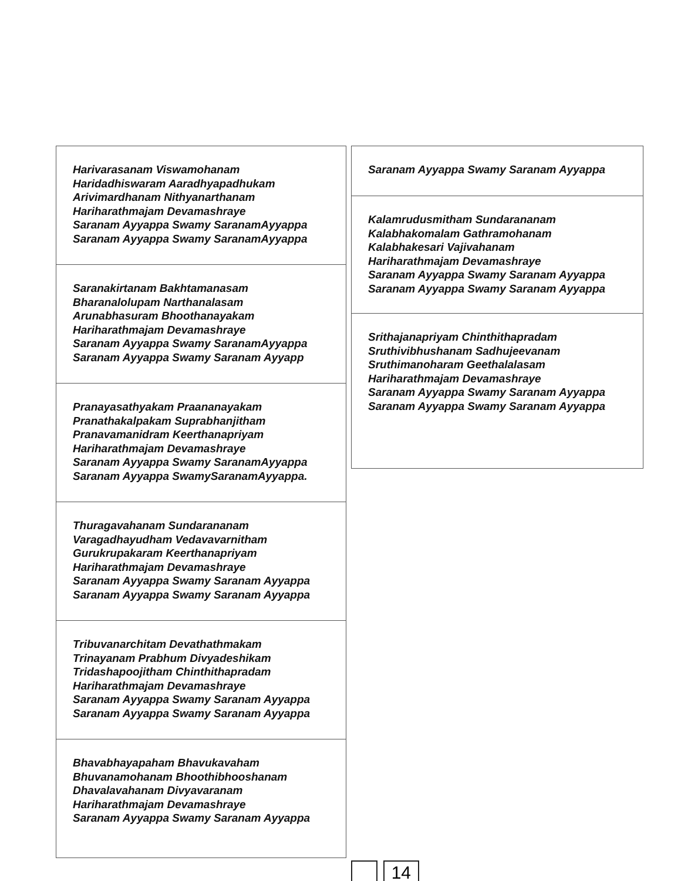Harivarasanam Viswamohanam
Haridadhiswaram Aaradhyapadhukam
Arivimardhanam Nithyanarthanam
Hariharathmajam Devamashraye
Saranam Ayyappa Swamy SaranamAyyappa
Saranam Ayyappa Swamy SaranamAyyappa
Saranakirtanam Bakhtamanasam
Bharanalolupam Narthanalasam
Arunabhasuram Bhoothanayakam
Hariharathmajam Devamashraye
Saranam Ayyappa Swamy SaranamAyyappa
Saranam Ayyappa Swamy Saranam Ayyapp
Pranayasathyakam Praananayakam
Pranathakalpakam Suprabhanjitham
Pranavamanidram Keerthanapriyam
Hariharathmajam Devamashraye
Saranam Ayyappa Swamy SaranamAyyappa
Saranam Ayyappa SwamySaranamAyyappa.
Thuragavahanam Sundarananam
Varagadhayudham Vedavavarnitham
Gurukrupakaram Keerthanapriyam
Hariharathmajam Devamashraye
Saranam Ayyappa Swamy Saranam Ayyappa
Saranam Ayyappa Swamy Saranam Ayyappa
Tribuvanarchitam Devathathmakam
Trinayanam Prabhum Divyadeshikam
Tridashapoojitham Chinthithapradam
Hariharathmajam Devamashraye
Saranam Ayyappa Swamy Saranam Ayyappa
Saranam Ayyappa Swamy Saranam Ayyappa
Bhavabhayapaham Bhavukavaham
Bhuvanamohanam Bhoothibhooshanam
Dhavalavahanam Divyavaranam
Hariharathmajam Devamashraye
Saranam Ayyappa Swamy Saranam Ayyappa
Saranam Ayyappa Swamy Saranam Ayyappa
Kalamrudusmitham Sundarananam
Kalabhakomalam Gathramohanam
Kalabhakesari Vajivahanam
Hariharathmajam Devamashraye
Saranam Ayyappa Swamy Saranam Ayyappa
Saranam Ayyappa Swamy Saranam Ayyappa
Srithajanapriyam Chinthithapradam
Sruthivibhushanam Sadhujeevanam
Sruthimanoharam Geethalalasam
Hariharathmajam Devamashraye
Saranam Ayyappa Swamy Saranam Ayyappa
Saranam Ayyappa Swamy Saranam Ayyappa
14